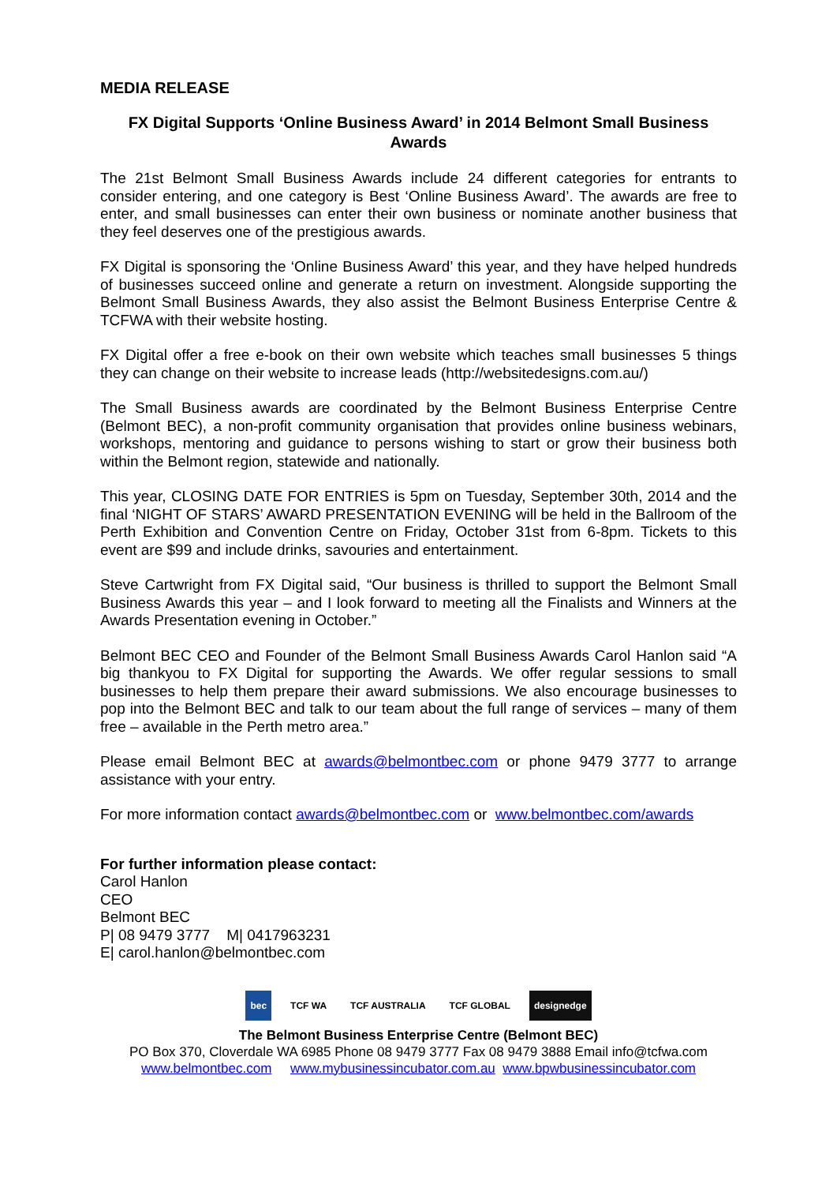MEDIA RELEASE
FX Digital Supports ‘Online Business Award’ in 2014 Belmont Small Business Awards
The 21st Belmont Small Business Awards include 24 different categories for entrants to consider entering, and one category is Best ‘Online Business Award’. The awards are free to enter, and small businesses can enter their own business or nominate another business that they feel deserves one of the prestigious awards.
FX Digital is sponsoring the ‘Online Business Award’ this year, and they have helped hundreds of businesses succeed online and generate a return on investment. Alongside supporting the Belmont Small Business Awards, they also assist the Belmont Business Enterprise Centre & TCFWA with their website hosting.
FX Digital offer a free e-book on their own website which teaches small businesses 5 things they can change on their website to increase leads (http://websitedesigns.com.au/)
The Small Business awards are coordinated by the Belmont Business Enterprise Centre (Belmont BEC), a non-profit community organisation that provides online business webinars, workshops, mentoring and guidance to persons wishing to start or grow their business both within the Belmont region, statewide and nationally.
This year, CLOSING DATE FOR ENTRIES is 5pm on Tuesday, September 30th, 2014 and the final ‘NIGHT OF STARS’ AWARD PRESENTATION EVENING will be held in the Ballroom of the Perth Exhibition and Convention Centre on Friday, October 31st from 6-8pm. Tickets to this event are $99 and include drinks, savouries and entertainment.
Steve Cartwright from FX Digital said, “Our business is thrilled to support the Belmont Small Business Awards this year – and I look forward to meeting all the Finalists and Winners at the Awards Presentation evening in October.”
Belmont BEC CEO and Founder of the Belmont Small Business Awards Carol Hanlon said “A big thankyou to FX Digital for supporting the Awards. We offer regular sessions to small businesses to help them prepare their award submissions. We also encourage businesses to pop into the Belmont BEC and talk to our team about the full range of services – many of them free – available in the Perth metro area.”
Please email Belmont BEC at awards@belmontbec.com or phone 9479 3777 to arrange assistance with your entry.
For more information contact awards@belmontbec.com or www.belmontbec.com/awards
For further information please contact:
Carol Hanlon
CEO
Belmont BEC
P| 08 9479 3777 M| 0417963231
E| carol.hanlon@belmontbec.com
bec TCF WA TCF AUSTRALIA TCF GLOBAL designedge
The Belmont Business Enterprise Centre (Belmont BEC)
PO Box 370, Cloverdale WA 6985 Phone 08 9479 3777 Fax 08 9479 3888 Email info@tcfwa.com
www.belmontbec.com www.mybusinessincubator.com.au www.bpwbusinessincubator.com